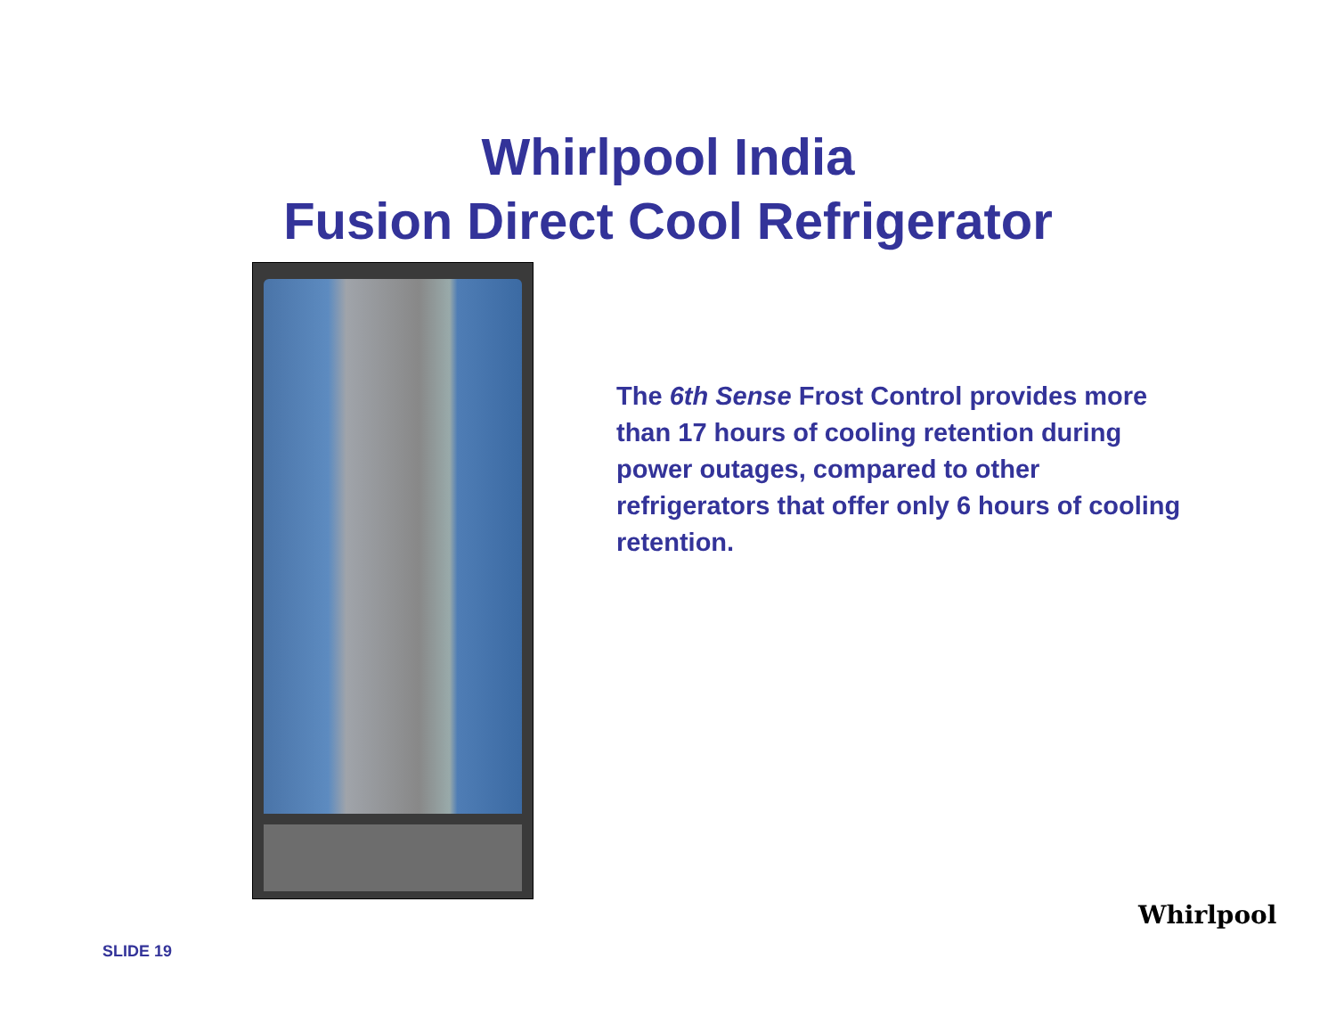Whirlpool India
Fusion Direct Cool Refrigerator
The 6th Sense Frost Control provides more than 17 hours of cooling retention during power outages, compared to other refrigerators that offer only 6 hours of cooling retention.
SLIDE 19
Whirlpool